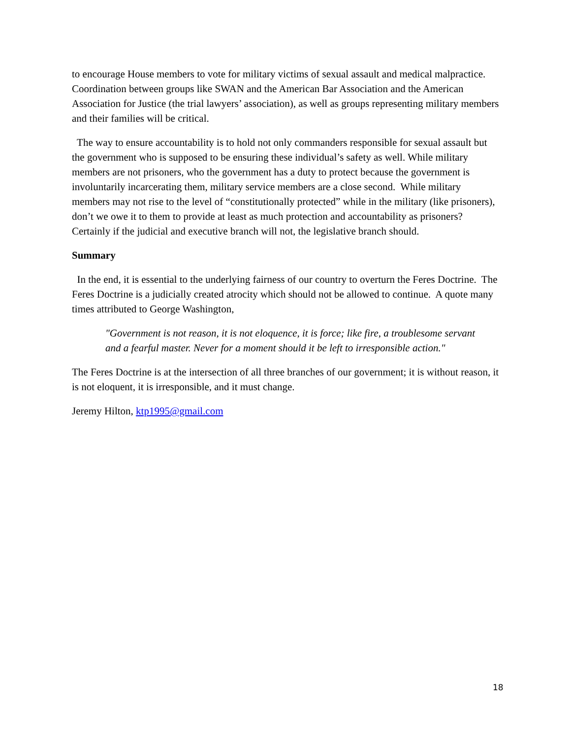to encourage House members to vote for military victims of sexual assault and medical malpractice. Coordination between groups like SWAN and the American Bar Association and the American Association for Justice (the trial lawyers’ association), as well as groups representing military members and their families will be critical.
The way to ensure accountability is to hold not only commanders responsible for sexual assault but the government who is supposed to be ensuring these individual’s safety as well. While military members are not prisoners, who the government has a duty to protect because the government is involuntarily incarcerating them, military service members are a close second. While military members may not rise to the level of “constitutionally protected” while in the military (like prisoners), don’t we owe it to them to provide at least as much protection and accountability as prisoners? Certainly if the judicial and executive branch will not, the legislative branch should.
Summary
In the end, it is essential to the underlying fairness of our country to overturn the Feres Doctrine. The Feres Doctrine is a judicially created atrocity which should not be allowed to continue. A quote many times attributed to George Washington,
"Government is not reason, it is not eloquence, it is force; like fire, a troublesome servant and a fearful master. Never for a moment should it be left to irresponsible action."
The Feres Doctrine is at the intersection of all three branches of our government; it is without reason, it is not eloquent, it is irresponsible, and it must change.
Jeremy Hilton, ktp1995@gmail.com
18